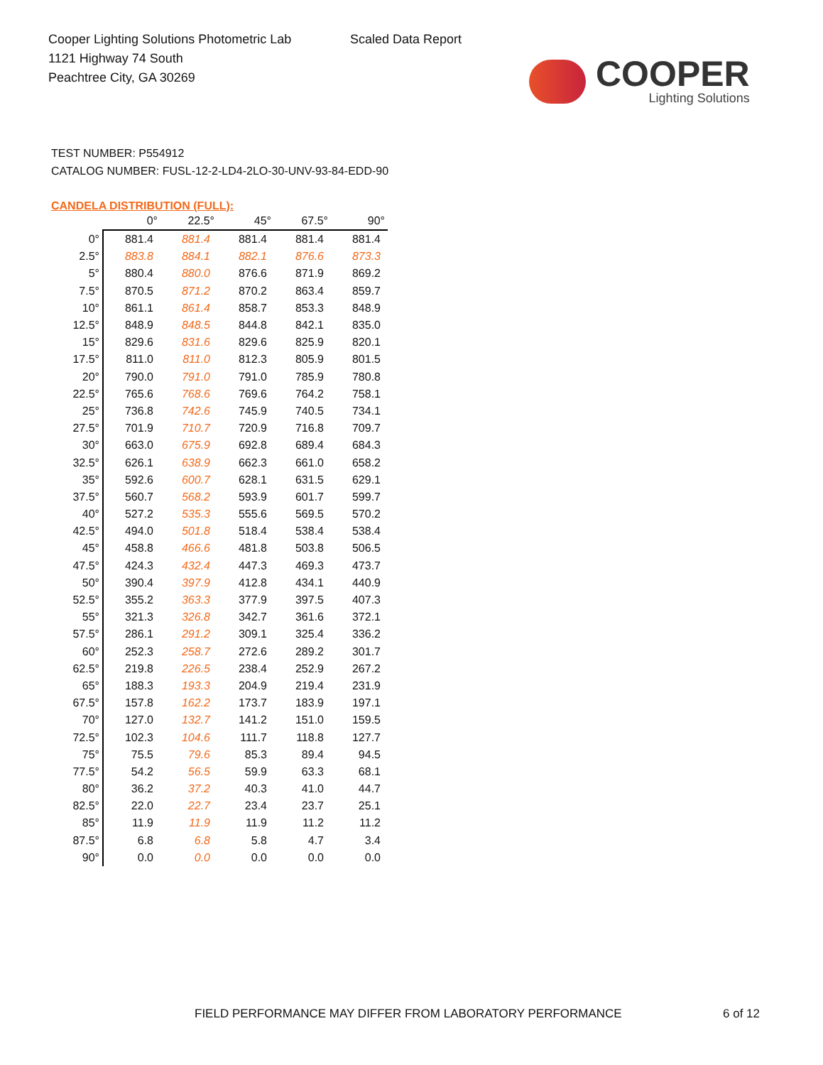Cooper Lighting Solutions Photometric Lab
1121 Highway 74 South
Peachtree City, GA 30269
Scaled Data Report
COOPER
Lighting Solutions
TEST NUMBER: P554912
CATALOG NUMBER: FUSL-12-2-LD4-2LO-30-UNV-93-84-EDD-90
CANDELA DISTRIBUTION (FULL):
| | 0° | 22.5° | 45° | 67.5° | 90° |
| --- | --- | --- | --- | --- | --- |
| 0° | 881.4 | 881.4 | 881.4 | 881.4 | 881.4 |
| 2.5° | 883.8 | 884.1 | 882.1 | 876.6 | 873.3 |
| 5° | 880.4 | 880.0 | 876.6 | 871.9 | 869.2 |
| 7.5° | 870.5 | 871.2 | 870.2 | 863.4 | 859.7 |
| 10° | 861.1 | 861.4 | 858.7 | 853.3 | 848.9 |
| 12.5° | 848.9 | 848.5 | 844.8 | 842.1 | 835.0 |
| 15° | 829.6 | 831.6 | 829.6 | 825.9 | 820.1 |
| 17.5° | 811.0 | 811.0 | 812.3 | 805.9 | 801.5 |
| 20° | 790.0 | 791.0 | 791.0 | 785.9 | 780.8 |
| 22.5° | 765.6 | 768.6 | 769.6 | 764.2 | 758.1 |
| 25° | 736.8 | 742.6 | 745.9 | 740.5 | 734.1 |
| 27.5° | 701.9 | 710.7 | 720.9 | 716.8 | 709.7 |
| 30° | 663.0 | 675.9 | 692.8 | 689.4 | 684.3 |
| 32.5° | 626.1 | 638.9 | 662.3 | 661.0 | 658.2 |
| 35° | 592.6 | 600.7 | 628.1 | 631.5 | 629.1 |
| 37.5° | 560.7 | 568.2 | 593.9 | 601.7 | 599.7 |
| 40° | 527.2 | 535.3 | 555.6 | 569.5 | 570.2 |
| 42.5° | 494.0 | 501.8 | 518.4 | 538.4 | 538.4 |
| 45° | 458.8 | 466.6 | 481.8 | 503.8 | 506.5 |
| 47.5° | 424.3 | 432.4 | 447.3 | 469.3 | 473.7 |
| 50° | 390.4 | 397.9 | 412.8 | 434.1 | 440.9 |
| 52.5° | 355.2 | 363.3 | 377.9 | 397.5 | 407.3 |
| 55° | 321.3 | 326.8 | 342.7 | 361.6 | 372.1 |
| 57.5° | 286.1 | 291.2 | 309.1 | 325.4 | 336.2 |
| 60° | 252.3 | 258.7 | 272.6 | 289.2 | 301.7 |
| 62.5° | 219.8 | 226.5 | 238.4 | 252.9 | 267.2 |
| 65° | 188.3 | 193.3 | 204.9 | 219.4 | 231.9 |
| 67.5° | 157.8 | 162.2 | 173.7 | 183.9 | 197.1 |
| 70° | 127.0 | 132.7 | 141.2 | 151.0 | 159.5 |
| 72.5° | 102.3 | 104.6 | 111.7 | 118.8 | 127.7 |
| 75° | 75.5 | 79.6 | 85.3 | 89.4 | 94.5 |
| 77.5° | 54.2 | 56.5 | 59.9 | 63.3 | 68.1 |
| 80° | 36.2 | 37.2 | 40.3 | 41.0 | 44.7 |
| 82.5° | 22.0 | 22.7 | 23.4 | 23.7 | 25.1 |
| 85° | 11.9 | 11.9 | 11.9 | 11.2 | 11.2 |
| 87.5° | 6.8 | 6.8 | 5.8 | 4.7 | 3.4 |
| 90° | 0.0 | 0.0 | 0.0 | 0.0 | 0.0 |
FIELD PERFORMANCE MAY DIFFER FROM LABORATORY PERFORMANCE
6 of 12